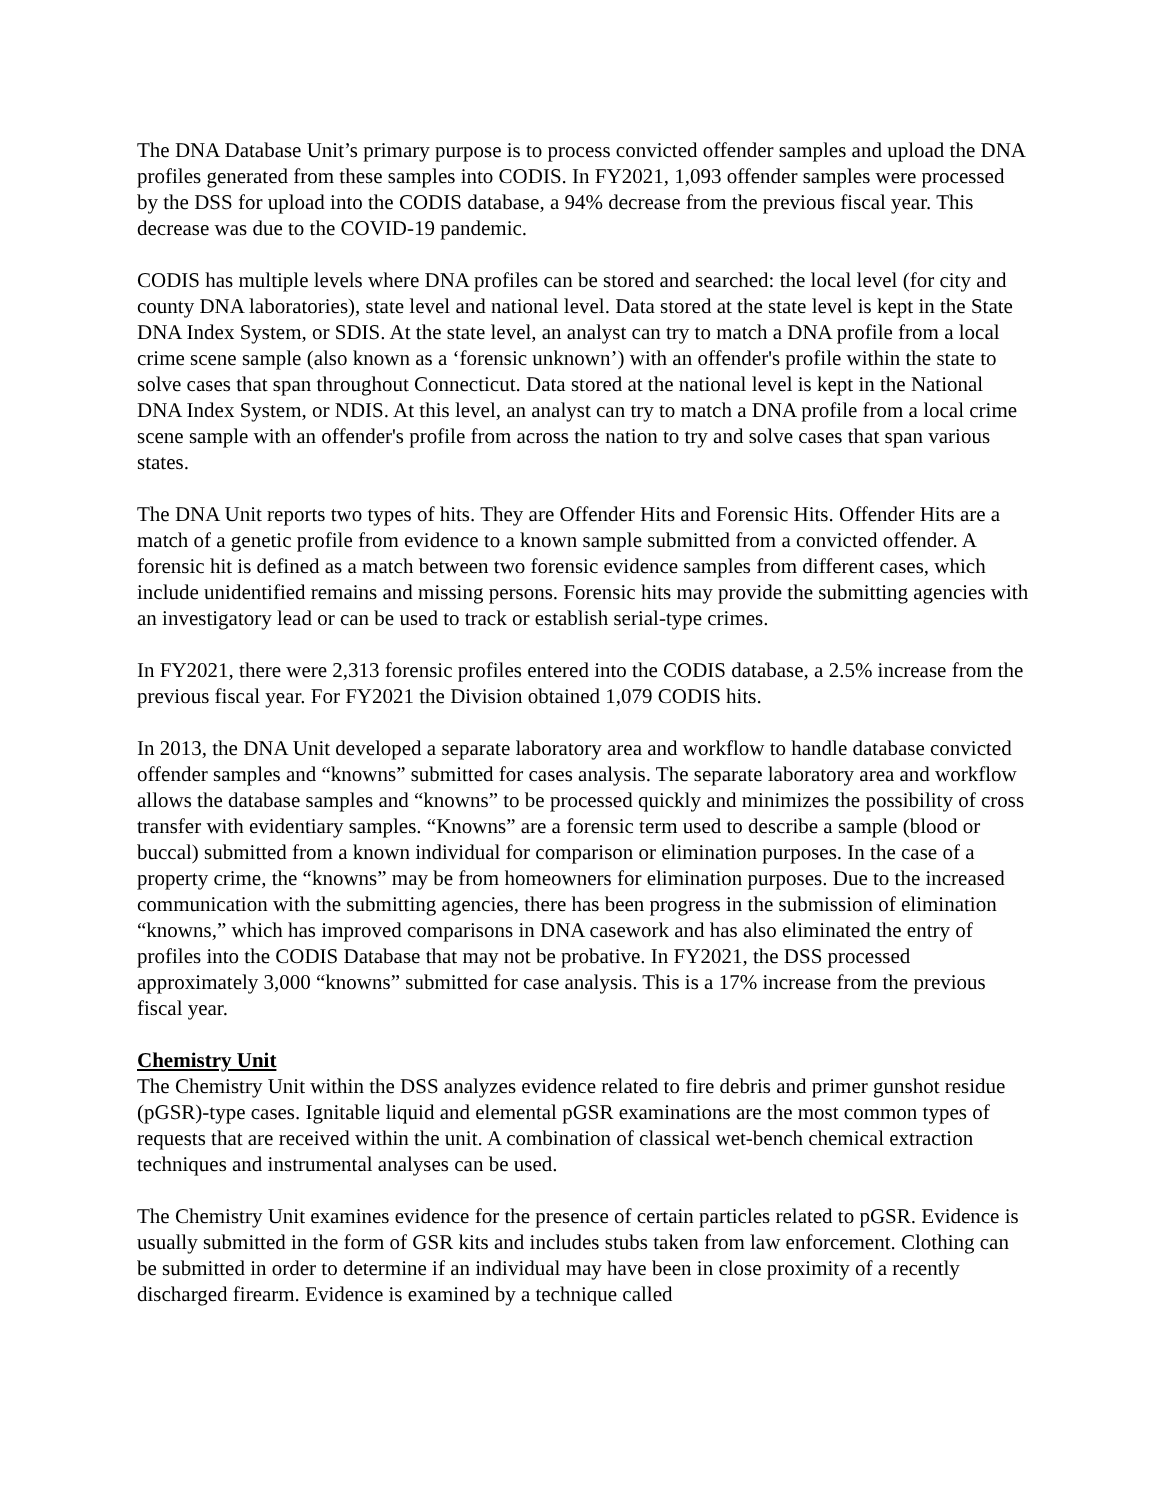The DNA Database Unit’s primary purpose is to process convicted offender samples and upload the DNA profiles generated from these samples into CODIS. In FY2021, 1,093 offender samples were processed by the DSS for upload into the CODIS database, a 94% decrease from the previous fiscal year. This decrease was due to the COVID-19 pandemic.
CODIS has multiple levels where DNA profiles can be stored and searched: the local level (for city and county DNA laboratories), state level and national level. Data stored at the state level is kept in the State DNA Index System, or SDIS. At the state level, an analyst can try to match a DNA profile from a local crime scene sample (also known as a ‘forensic unknown’) with an offender's profile within the state to solve cases that span throughout Connecticut. Data stored at the national level is kept in the National DNA Index System, or NDIS. At this level, an analyst can try to match a DNA profile from a local crime scene sample with an offender's profile from across the nation to try and solve cases that span various states.
The DNA Unit reports two types of hits. They are Offender Hits and Forensic Hits. Offender Hits are a match of a genetic profile from evidence to a known sample submitted from a convicted offender. A forensic hit is defined as a match between two forensic evidence samples from different cases, which include unidentified remains and missing persons. Forensic hits may provide the submitting agencies with an investigatory lead or can be used to track or establish serial-type crimes.
In FY2021, there were 2,313 forensic profiles entered into the CODIS database, a 2.5% increase from the previous fiscal year. For FY2021 the Division obtained 1,079 CODIS hits.
In 2013, the DNA Unit developed a separate laboratory area and workflow to handle database convicted offender samples and “knowns” submitted for cases analysis. The separate laboratory area and workflow allows the database samples and “knowns” to be processed quickly and minimizes the possibility of cross transfer with evidentiary samples. “Knowns” are a forensic term used to describe a sample (blood or buccal) submitted from a known individual for comparison or elimination purposes. In the case of a property crime, the “knowns” may be from homeowners for elimination purposes. Due to the increased communication with the submitting agencies, there has been progress in the submission of elimination “knowns,” which has improved comparisons in DNA casework and has also eliminated the entry of profiles into the CODIS Database that may not be probative. In FY2021, the DSS processed approximately 3,000 “knowns” submitted for case analysis. This is a 17% increase from the previous fiscal year.
Chemistry Unit
The Chemistry Unit within the DSS analyzes evidence related to fire debris and primer gunshot residue (pGSR)-type cases. Ignitable liquid and elemental pGSR examinations are the most common types of requests that are received within the unit. A combination of classical wet-bench chemical extraction techniques and instrumental analyses can be used.
The Chemistry Unit examines evidence for the presence of certain particles related to pGSR. Evidence is usually submitted in the form of GSR kits and includes stubs taken from law enforcement. Clothing can be submitted in order to determine if an individual may have been in close proximity of a recently discharged firearm. Evidence is examined by a technique called